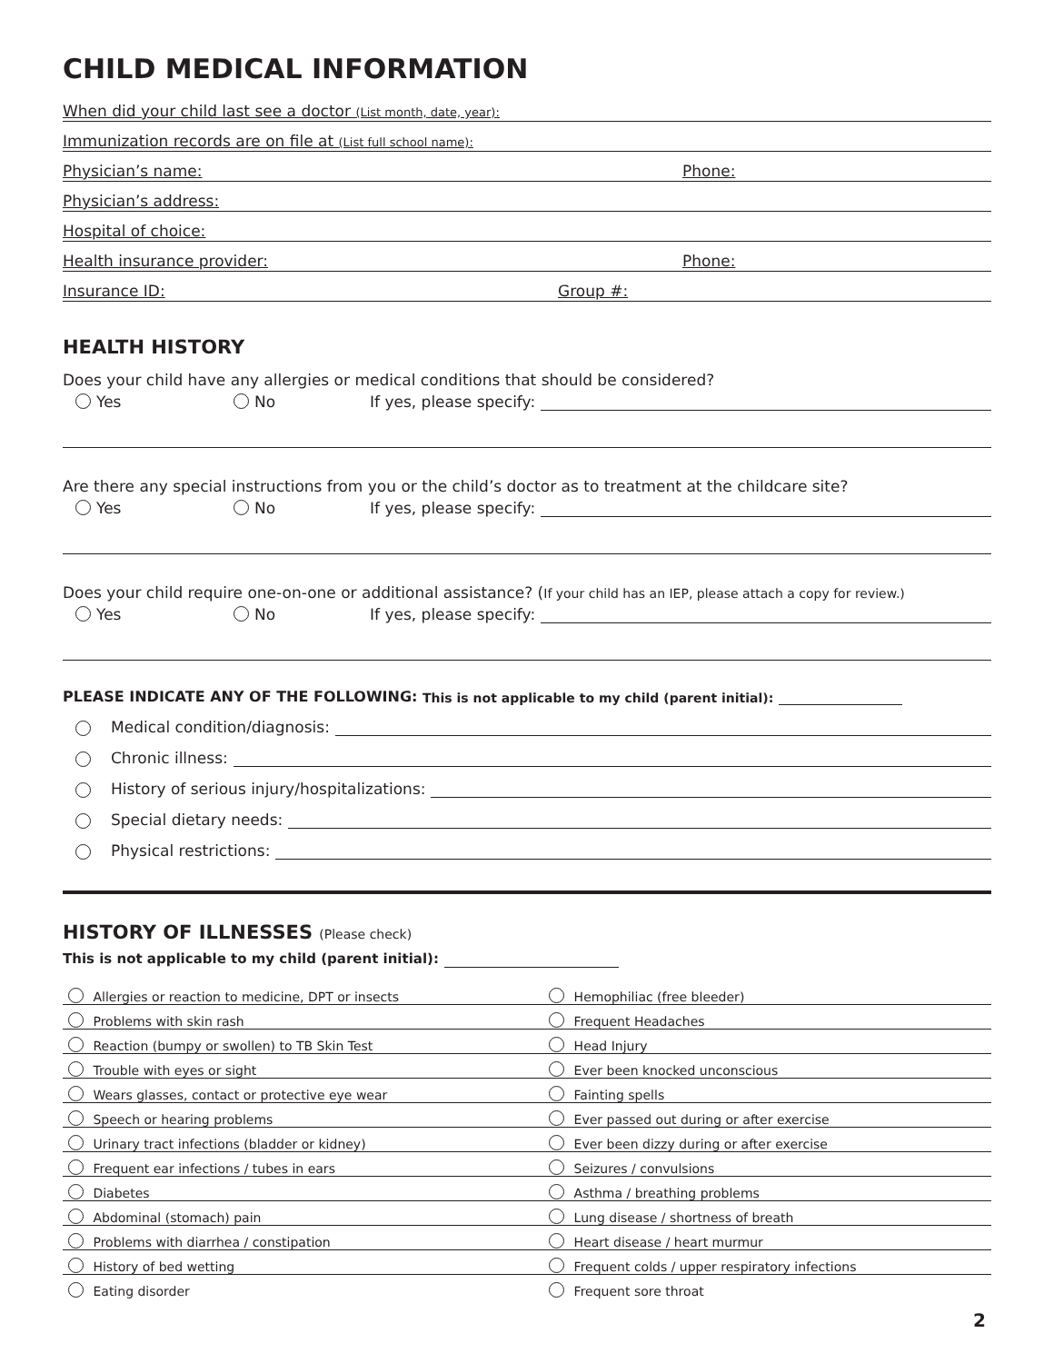CHILD MEDICAL INFORMATION
When did your child last see a doctor (List month, date, year):
Immunization records are on file at (List full school name):
Physician’s name: Phone:
Physician’s address:
Hospital of choice:
Health insurance provider: Phone:
Insurance ID: Group #:
HEALTH HISTORY
Does your child have any allergies or medical conditions that should be considered?
Yes No If yes, please specify:
Are there any special instructions from you or the child’s doctor as to treatment at the childcare site?
Yes No If yes, please specify:
Does your child require one-on-one or additional assistance? (If your child has an IEP, please attach a copy for review.)
Yes No If yes, please specify:
PLEASE INDICATE ANY OF THE FOLLOWING: This is not applicable to my child (parent initial):
Medical condition/diagnosis:
Chronic illness:
History of serious injury/hospitalizations:
Special dietary needs:
Physical restrictions:
HISTORY OF ILLNESSES (Please check)
This is not applicable to my child (parent initial):
| Allergies or reaction to medicine, DPT or insects | Hemophiliac (free bleeder) |
| Problems with skin rash | Frequent Headaches |
| Reaction (bumpy or swollen) to TB Skin Test | Head Injury |
| Trouble with eyes or sight | Ever been knocked unconscious |
| Wears glasses, contact or protective eye wear | Fainting spells |
| Speech or hearing problems | Ever passed out during or after exercise |
| Urinary tract infections (bladder or kidney) | Ever been dizzy during or after exercise |
| Frequent ear infections / tubes in ears | Seizures / convulsions |
| Diabetes | Asthma / breathing problems |
| Abdominal (stomach) pain | Lung disease / shortness of breath |
| Problems with diarrhea / constipation | Heart disease / heart murmur |
| History of bed wetting | Frequent colds / upper respiratory infections |
| Eating disorder | Frequent sore throat |
2